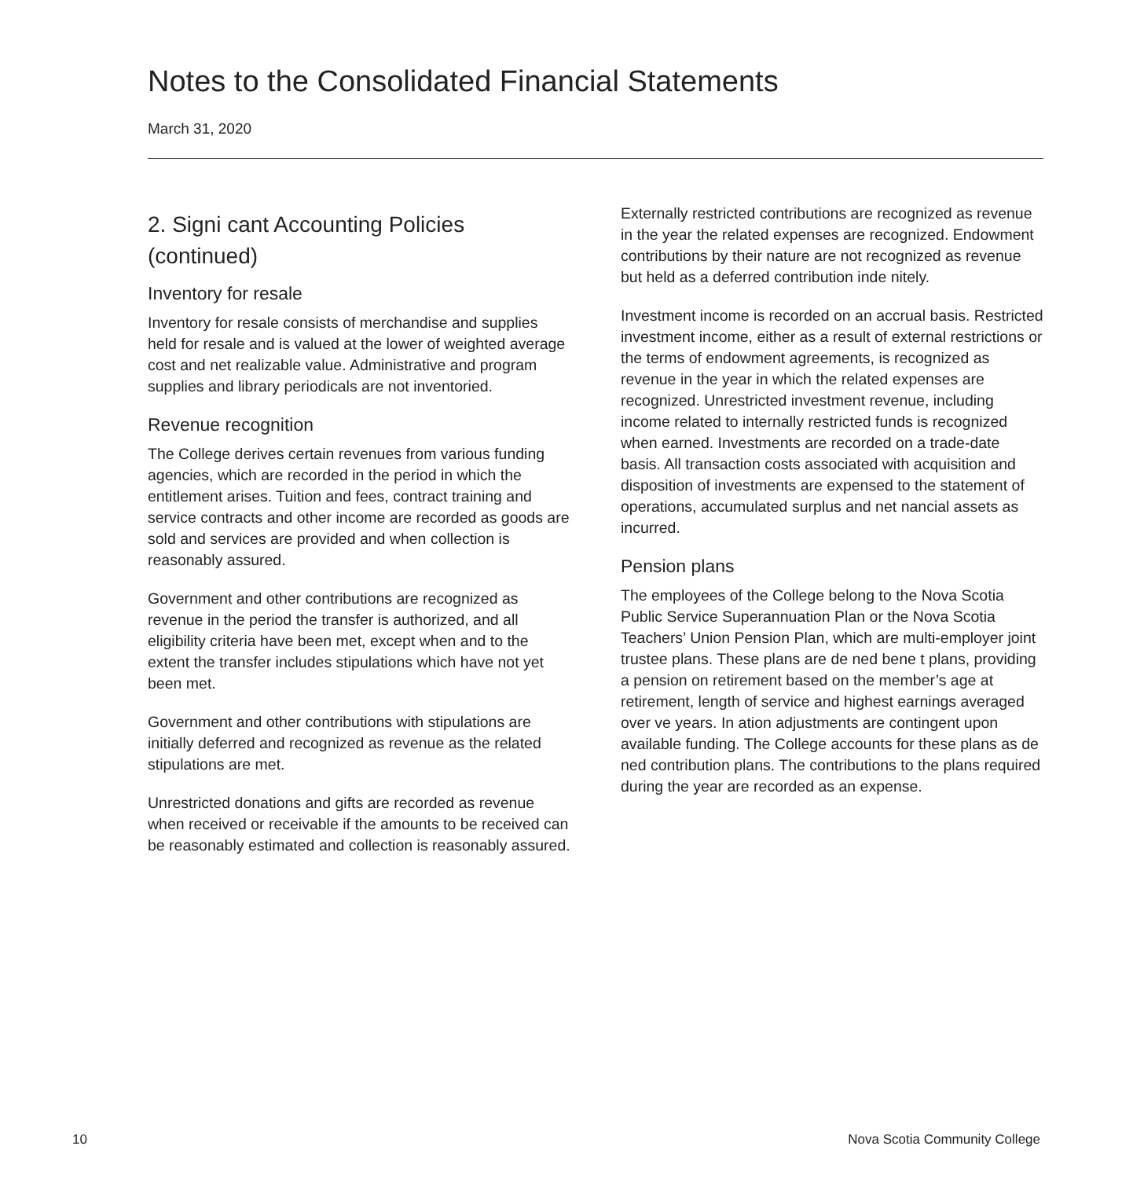Notes to the Consolidated Financial Statements
March 31, 2020
2. Signi cant Accounting Policies (continued)
Inventory for resale
Inventory for resale consists of merchandise and supplies held for resale and is valued at the lower of weighted average cost and net realizable value. Administrative and program supplies and library periodicals are not inventoried.
Revenue recognition
The College derives certain revenues from various funding agencies, which are recorded in the period in which the entitlement arises. Tuition and fees, contract training and service contracts and other income are recorded as goods are sold and services are provided and when collection is reasonably assured.
Government and other contributions are recognized as revenue in the period the transfer is authorized, and all eligibility criteria have been met, except when and to the extent the transfer includes stipulations which have not yet been met.
Government and other contributions with stipulations are initially deferred and recognized as revenue as the related stipulations are met.
Unrestricted donations and gifts are recorded as revenue when received or receivable if the amounts to be received can be reasonably estimated and collection is reasonably assured.
Externally restricted contributions are recognized as revenue in the year the related expenses are recognized. Endowment contributions by their nature are not recognized as revenue but held as a deferred contribution inde nitely.
Investment income is recorded on an accrual basis. Restricted investment income, either as a result of external restrictions or the terms of endowment agreements, is recognized as revenue in the year in which the related expenses are recognized. Unrestricted investment revenue, including income related to internally restricted funds is recognized when earned. Investments are recorded on a trade-date basis. All transaction costs associated with acquisition and disposition of investments are expensed to the statement of operations, accumulated surplus and net nancial assets as incurred.
Pension plans
The employees of the College belong to the Nova Scotia Public Service Superannuation Plan or the Nova Scotia Teachers’ Union Pension Plan, which are multi-employer joint trustee plans. These plans are de ned bene t plans, providing a pension on retirement based on the member’s age at retirement, length of service and highest earnings averaged over ve years. In ation adjustments are contingent upon available funding. The College accounts for these plans as de ned contribution plans. The contributions to the plans required during the year are recorded as an expense.
10 Nova Scotia Community College